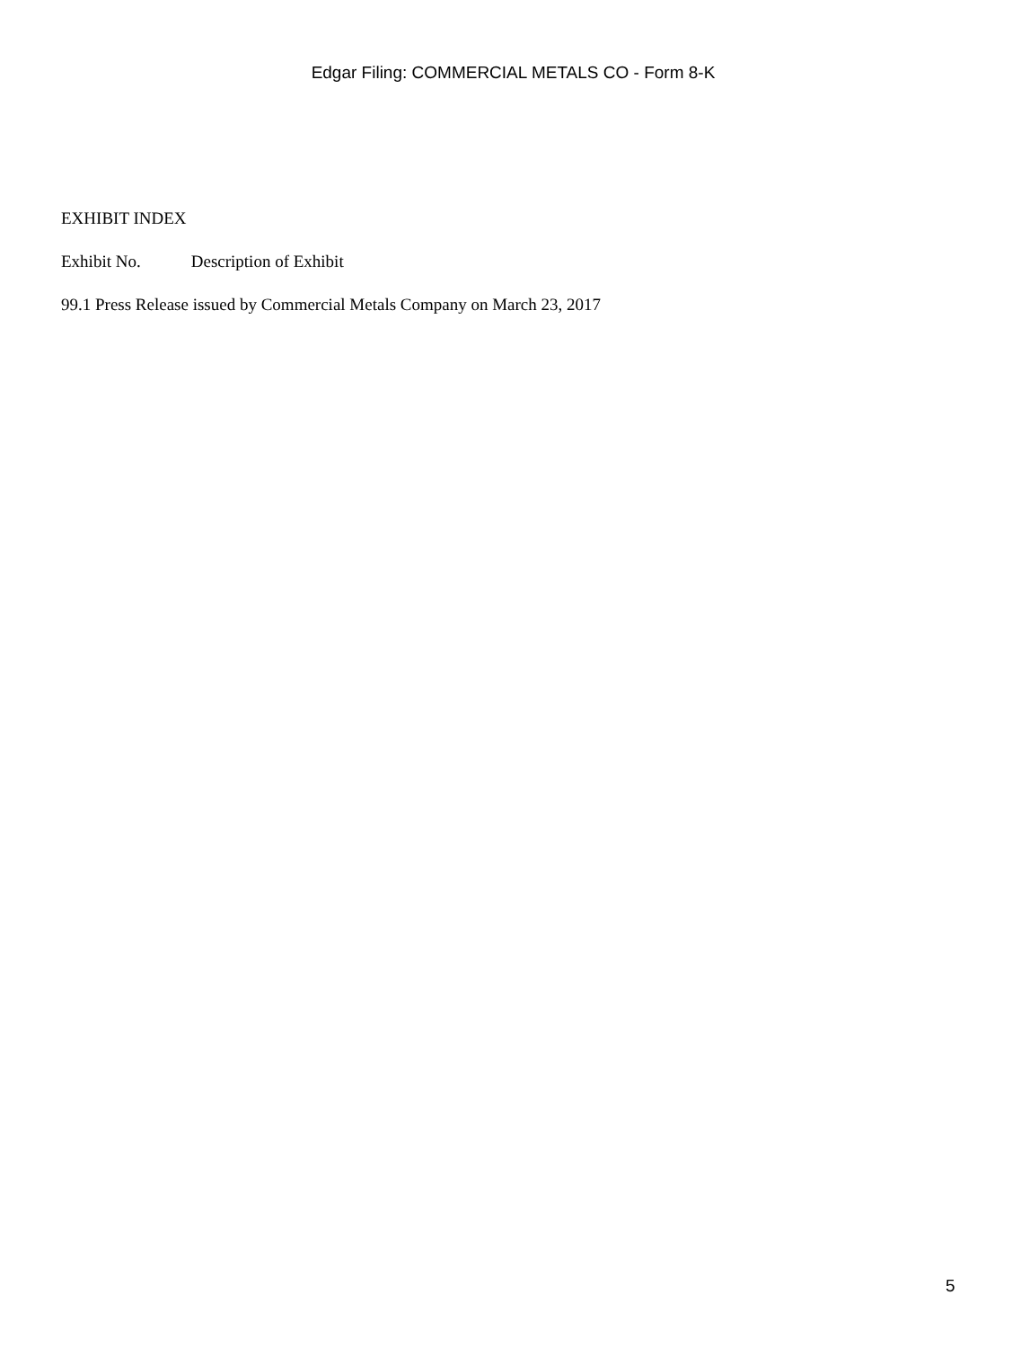Edgar Filing: COMMERCIAL METALS CO - Form 8-K
EXHIBIT INDEX
Exhibit No. Description of Exhibit
99.1 Press Release issued by Commercial Metals Company on March 23, 2017
5